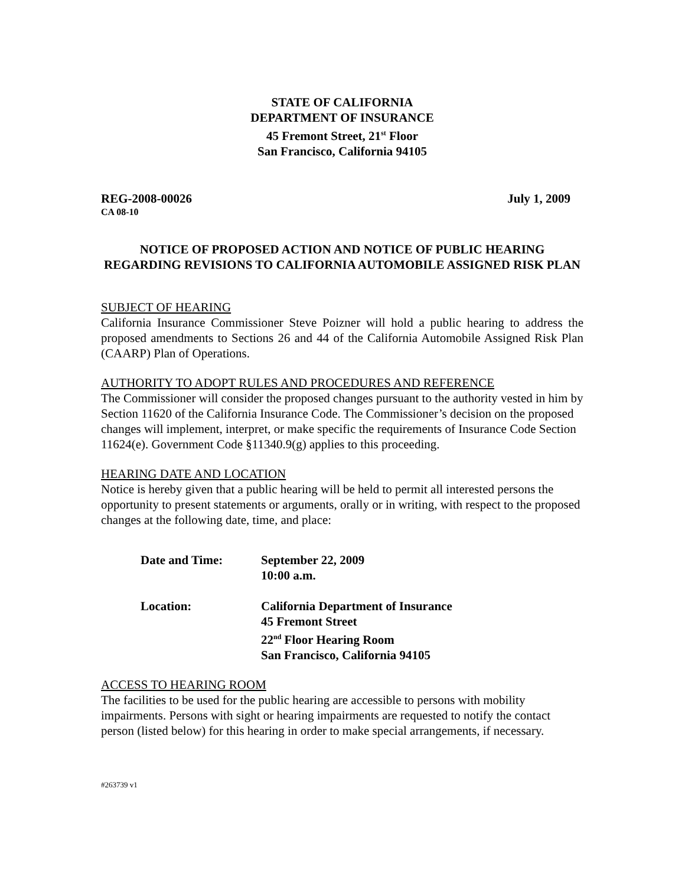STATE OF CALIFORNIA
DEPARTMENT OF INSURANCE
45 Fremont Street, 21<sup>st</sup> Floor
San Francisco, California 94105
REG-2008-00026 July 1, 2009
CA 08-10
NOTICE OF PROPOSED ACTION AND NOTICE OF PUBLIC HEARING REGARDING REVISIONS TO CALIFORNIA AUTOMOBILE ASSIGNED RISK PLAN
SUBJECT OF HEARING
California Insurance Commissioner Steve Poizner will hold a public hearing to address the proposed amendments to Sections 26 and 44 of the California Automobile Assigned Risk Plan (CAARP) Plan of Operations.
AUTHORITY TO ADOPT RULES AND PROCEDURES AND REFERENCE
The Commissioner will consider the proposed changes pursuant to the authority vested in him by Section 11620 of the California Insurance Code. The Commissioner’s decision on the proposed changes will implement, interpret, or make specific the requirements of Insurance Code Section 11624(e). Government Code §11340.9(g) applies to this proceeding.
HEARING DATE AND LOCATION
Notice is hereby given that a public hearing will be held to permit all interested persons the opportunity to present statements or arguments, orally or in writing, with respect to the proposed changes at the following date, time, and place:
| Date and Time: | September 22, 2009 10:00 a.m. |
| Location: | California Department of Insurance 45 Fremont Street 22<sup>nd</sup> Floor Hearing Room San Francisco, California 94105 |
ACCESS TO HEARING ROOM
The facilities to be used for the public hearing are accessible to persons with mobility impairments. Persons with sight or hearing impairments are requested to notify the contact person (listed below) for this hearing in order to make special arrangements, if necessary.
#263739 v1